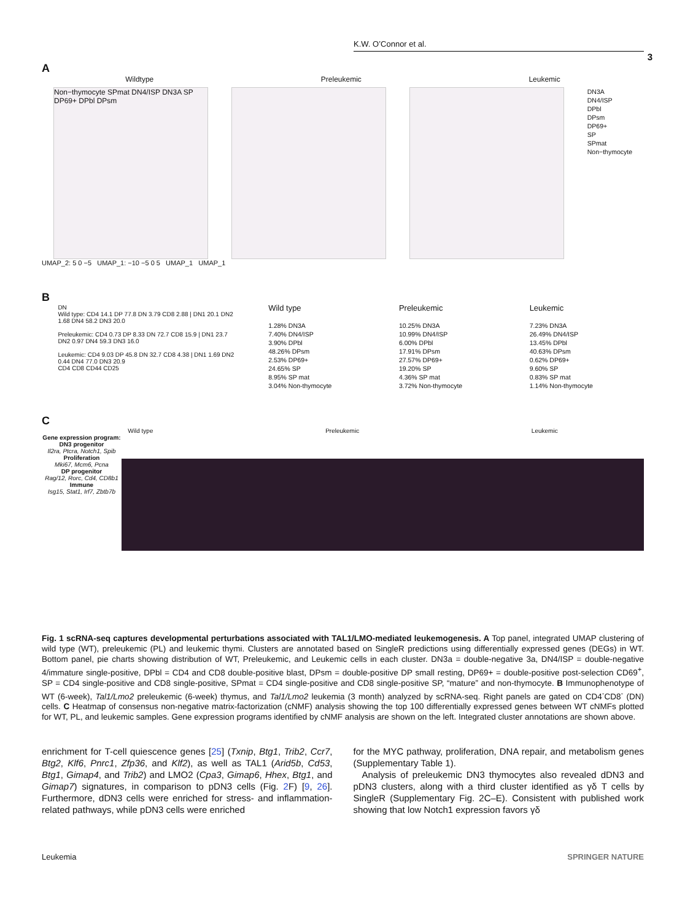K.W. O’Connor et al.
3
A
Wildtype Preleukemic Leukemic
Non−thymocyte SPmat DN4/ISP DN3A SP DP69+ DPbl DPsm
DN3A
DN4/ISP
DPbl
DPsm
DP69+
SP
SPmat
Non−thymocyte
UMAP_2: 5 0 −5 UMAP_1: −10 −5 0 5 UMAP_1 UMAP_1
B
DN
Wild type: CD4 14.1 DP 77.8 DN 3.79 CD8 2.88 | DN1 20.1 DN2 1.68 DN4 58.2 DN3 20.0
Preleukemic: CD4 0.73 DP 8.33 DN 72.7 CD8 15.9 | DN1 23.7 DN2 0.97 DN4 59.3 DN3 16.0
Leukemic: CD4 9.03 DP 45.8 DN 32.7 CD8 4.38 | DN1 1.69 DN2 0.44 DN4 77.0 DN3 20.9
CD4 CD8 CD44 CD25
Wild type
1.28% DN3A
7.40% DN4/ISP
3.90% DPbl
48.26% DPsm
2.53% DP69+
24.65% SP
8.95% SP mat
3.04% Non-thymocyte
Preleukemic
10.25% DN3A
10.99% DN4/ISP
6.00% DPbl
17.91% DPsm
27.57% DP69+
19.20% SP
4.36% SP mat
3.72% Non-thymocyte
Leukemic
7.23% DN3A
26.49% DN4/ISP
13.45% DPbl
40.63% DPsm
0.62% DP69+
9.60% SP
0.83% SP mat
1.14% Non-thymocyte
C
Wild type Preleukemic Leukemic
Gene expression program:
DN3 progenitor
Il2ra, Ptcra, Notch1, Spib
Proliferation
Mki67, Mcm6, Pcna
DP progenitor
Rag/12, Rorc, Cd4, CD8b1
Immune
Isg15, Stat1, Irf7, Zbtb7b
Fig. 1 scRNA-seq captures developmental perturbations associated with TAL1/LMO-mediated leukemogenesis. A Top panel, integrated UMAP clustering of wild type (WT), preleukemic (PL) and leukemic thymi. Clusters are annotated based on SingleR predictions using differentially expressed genes (DEGs) in WT. Bottom panel, pie charts showing distribution of WT, Preleukemic, and Leukemic cells in each cluster. DN3a = double-negative 3a, DN4/ISP = double-negative 4/immature single-positive, DPbl = CD4 and CD8 double-positive blast, DPsm = double-positive DP small resting, DP69+ = double-positive post-selection CD69<sup>+</sup>, SP = CD4 single-positive and CD8 single-positive, SPmat = CD4 single-positive and CD8 single-positive SP, “mature” and non-thymocyte. B Immunophenotype of WT (6-week), Tal1/Lmo2 preleukemic (6-week) thymus, and Tal1/Lmo2 leukemia (3 month) analyzed by scRNA-seq. Right panels are gated on CD4<sup>-</sup>CD8<sup>-</sup> (DN) cells. C Heatmap of consensus non-negative matrix-factorization (cNMF) analysis showing the top 100 differentially expressed genes between WT cNMFs plotted for WT, PL, and leukemic samples. Gene expression programs identified by cNMF analysis are shown on the left. Integrated cluster annotations are shown above.
enrichment for T-cell quiescence genes [25] (Txnip, Btg1, Trib2, Ccr7, Btg2, Klf6, Pnrc1, Zfp36, and Klf2), as well as TAL1 (Arid5b, Cd53, Btg1, Gimap4, and Trib2) and LMO2 (Cpa3, Gimap6, Hhex, Btg1, and Gimap7) signatures, in comparison to pDN3 cells (Fig. 2 F) [9, 26]. Furthermore, dDN3 cells were enriched for stress- and inflammation-related pathways, while pDN3 cells were enriched
for the MYC pathway, proliferation, DNA repair, and metabolism genes (Supplementary Table 1).
Analysis of preleukemic DN3 thymocytes also revealed dDN3 and pDN3 clusters, along with a third cluster identified as γδ T cells by SingleR (Supplementary Fig. 2C–E). Consistent with published work showing that low Notch1 expression favors γδ
Leukemia SPRINGER NATURE